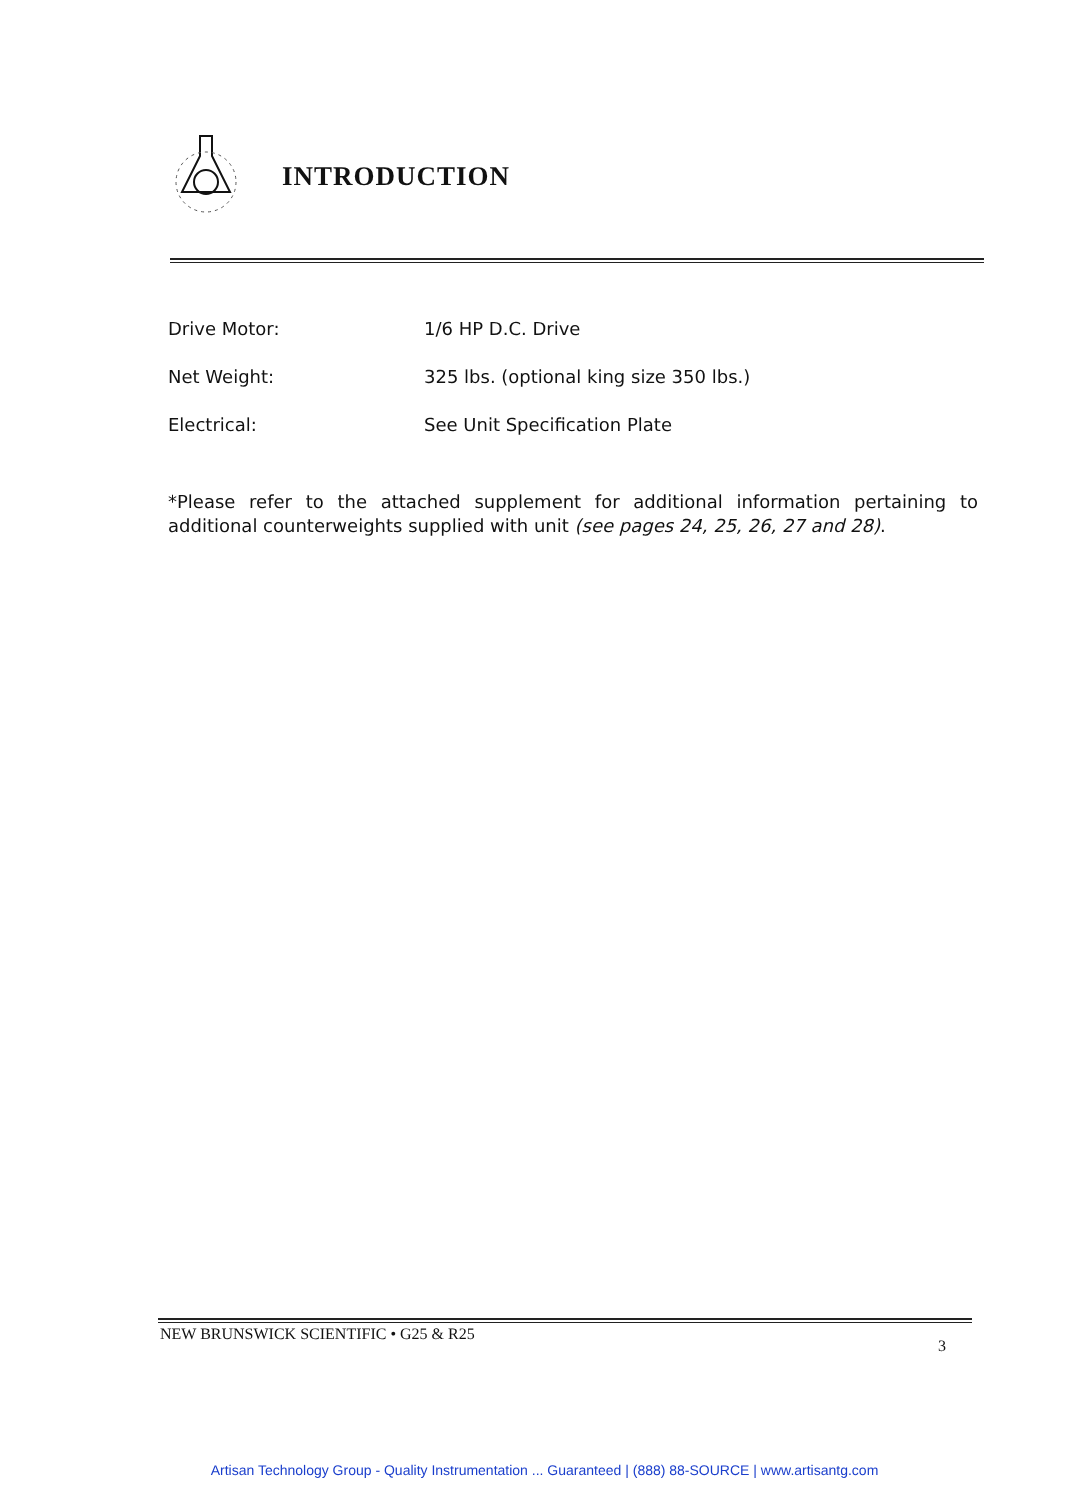INTRODUCTION
| Drive Motor: | 1/6 HP D.C. Drive |
| Net Weight: | 325 lbs. (optional king size 350 lbs.) |
| Electrical: | See Unit Specification Plate |
*Please refer to the attached supplement for additional information pertaining to additional counterweights supplied with unit (see pages 24, 25, 26, 27 and 28).
NEW BRUNSWICK SCIENTIFIC • G25 & R25 3
Artisan Technology Group - Quality Instrumentation ... Guaranteed | (888) 88-SOURCE | www.artisantg.com